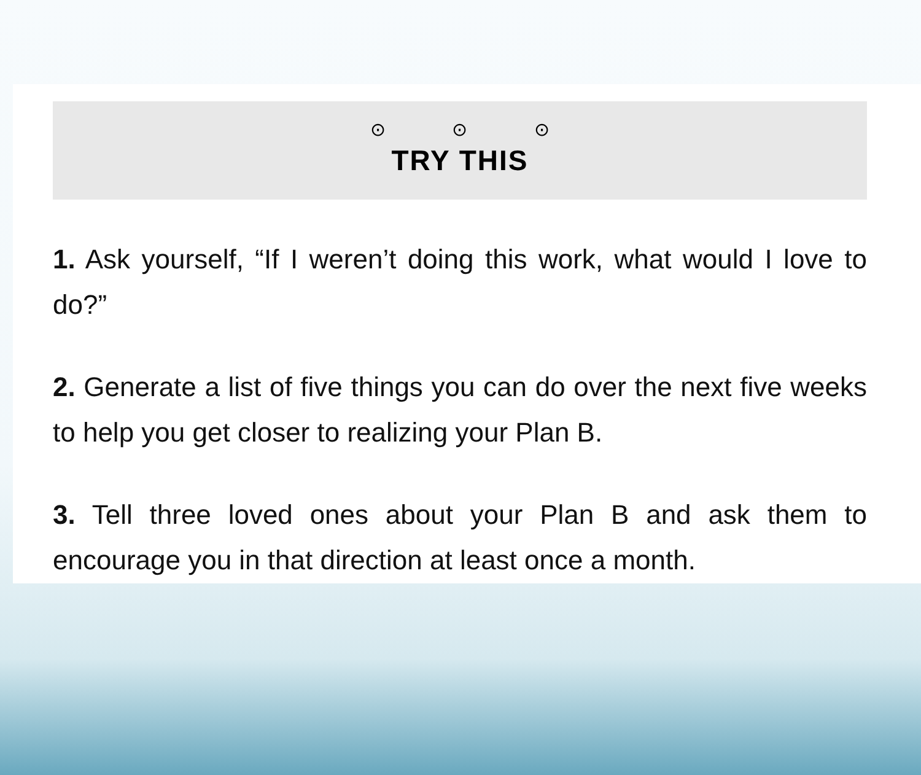⊙ ⊙ ⊙
TRY THIS
1. Ask yourself, “If I weren’t doing this work, what would I love to do?”
2. Generate a list of five things you can do over the next five weeks to help you get closer to realizing your Plan B.
3. Tell three loved ones about your Plan B and ask them to encourage you in that direction at least once a month.